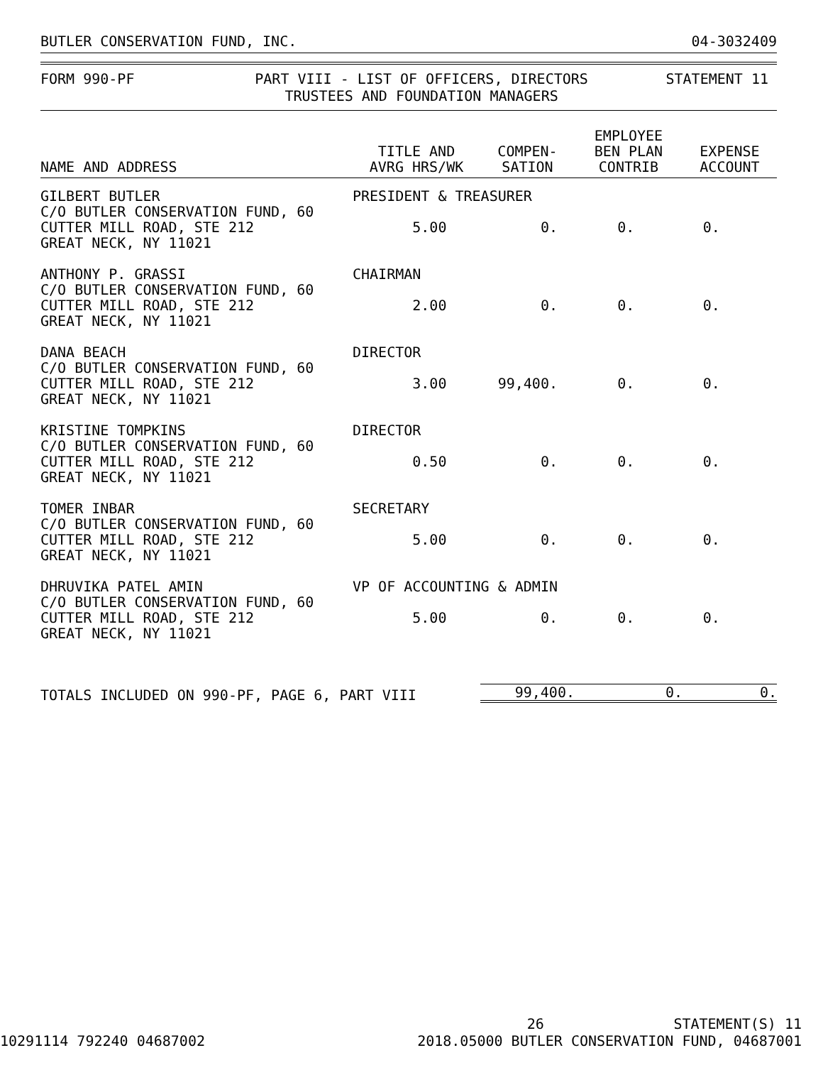BUTLER CONSERVATION FUND, INC. 04-3032409
FORM 990-PF
PART VIII - LIST OF OFFICERS, DIRECTORS
TRUSTEES AND FOUNDATION MANAGERS
STATEMENT 11
| NAME AND ADDRESS | TITLE AND AVRG HRS/WK | COMPEN- SATION | EMPLOYEE BEN PLAN CONTRIB | EXPENSE ACCOUNT |
| --- | --- | --- | --- | --- |
| GILBERT BUTLER C/O BUTLER CONSERVATION FUND, 60 CUTTER MILL ROAD, STE 212 GREAT NECK, NY 11021 | PRESIDENT & TREASURER 5.00 0. 0. 0. | | | |
| ANTHONY P. GRASSI C/O BUTLER CONSERVATION FUND, 60 CUTTER MILL ROAD, STE 212 GREAT NECK, NY 11021 | CHAIRMAN 2.00 0. 0. 0. | | | |
| DANA BEACH C/O BUTLER CONSERVATION FUND, 60 CUTTER MILL ROAD, STE 212 GREAT NECK, NY 11021 | DIRECTOR 3.00 99,400. 0. 0. | | | |
| KRISTINE TOMPKINS C/O BUTLER CONSERVATION FUND, 60 CUTTER MILL ROAD, STE 212 GREAT NECK, NY 11021 | DIRECTOR 0.50 0. 0. 0. | | | |
| TOMER INBAR C/O BUTLER CONSERVATION FUND, 60 CUTTER MILL ROAD, STE 212 GREAT NECK, NY 11021 | SECRETARY 5.00 0. 0. 0. | | | |
| DHRUVIKA PATEL AMIN C/O BUTLER CONSERVATION FUND, 60 CUTTER MILL ROAD, STE 212 GREAT NECK, NY 11021 | VP OF ACCOUNTING & ADMIN 5.00 0. 0. 0. | | | |
| TOTALS INCLUDED ON 990-PF, PAGE 6, PART VIII | | 99,400. | 0. | 0. |
26 STATEMENT(S) 11
10291114 792240 04687002 2018.05000 BUTLER CONSERVATION FUND, 04687001